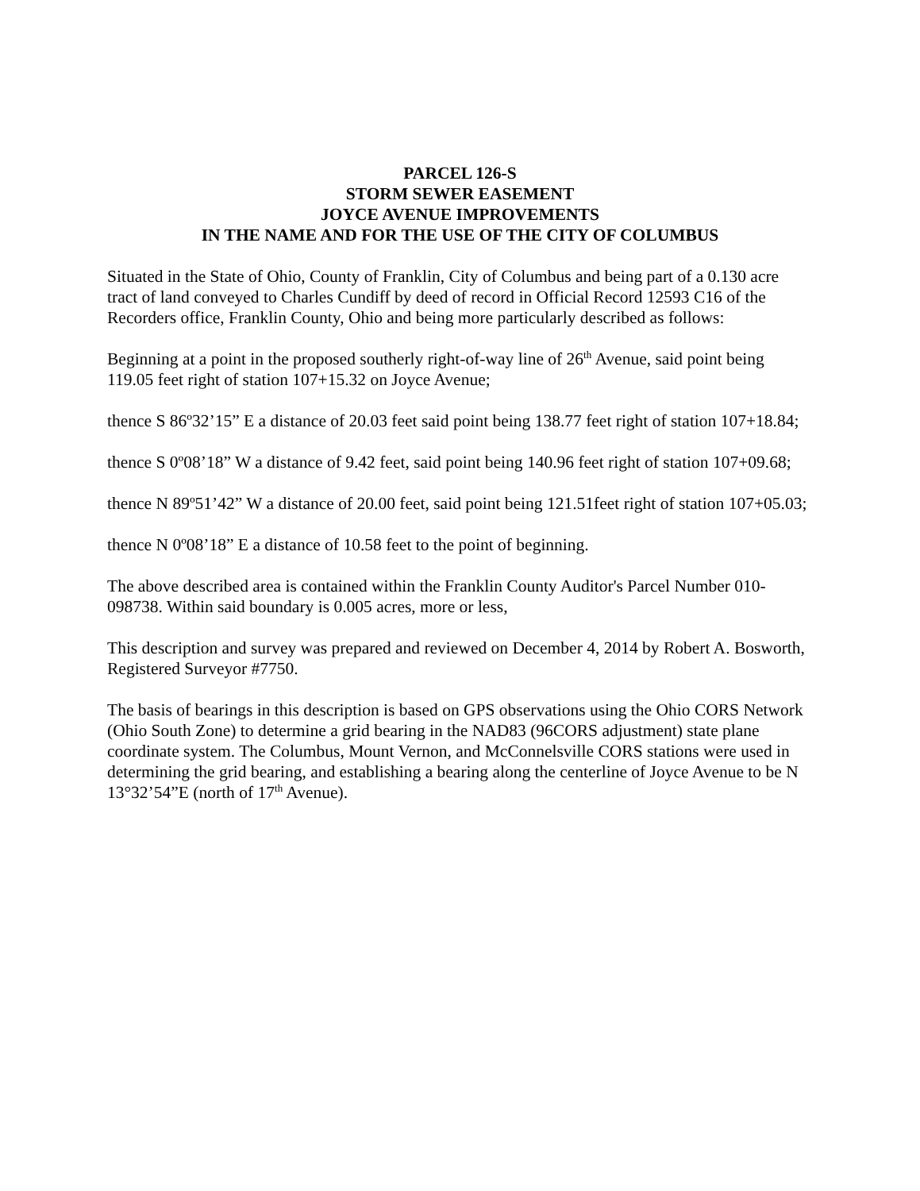PARCEL 126-S
STORM SEWER EASEMENT
JOYCE AVENUE IMPROVEMENTS
IN THE NAME AND FOR THE USE OF THE CITY OF COLUMBUS
Situated in the State of Ohio, County of Franklin, City of Columbus and being part of a 0.130 acre tract of land conveyed to Charles Cundiff by deed of record in Official Record 12593 C16 of the Recorders office, Franklin County, Ohio and being more particularly described as follows:
Beginning at a point in the proposed southerly right-of-way line of 26<sup>th</sup> Avenue, said point being 119.05 feet right of station 107+15.32 on Joyce Avenue;
thence S 86º32’15” E a distance of 20.03 feet said point being 138.77 feet right of station 107+18.84;
thence S 0º08’18” W a distance of 9.42 feet, said point being 140.96 feet right of station 107+09.68;
thence N 89º51’42” W a distance of 20.00 feet, said point being 121.51feet right of station 107+05.03;
thence N 0º08’18” E a distance of 10.58 feet to the point of beginning.
The above described area is contained within the Franklin County Auditor's Parcel Number 010-098738. Within said boundary is 0.005 acres, more or less,
This description and survey was prepared and reviewed on December 4, 2014 by Robert A. Bosworth, Registered Surveyor #7750.
The basis of bearings in this description is based on GPS observations using the Ohio CORS Network (Ohio South Zone) to determine a grid bearing in the NAD83 (96CORS adjustment) state plane coordinate system. The Columbus, Mount Vernon, and McConnelsville CORS stations were used in determining the grid bearing, and establishing a bearing along the centerline of Joyce Avenue to be N 13°32’54”E (north of 17<sup>th</sup> Avenue).